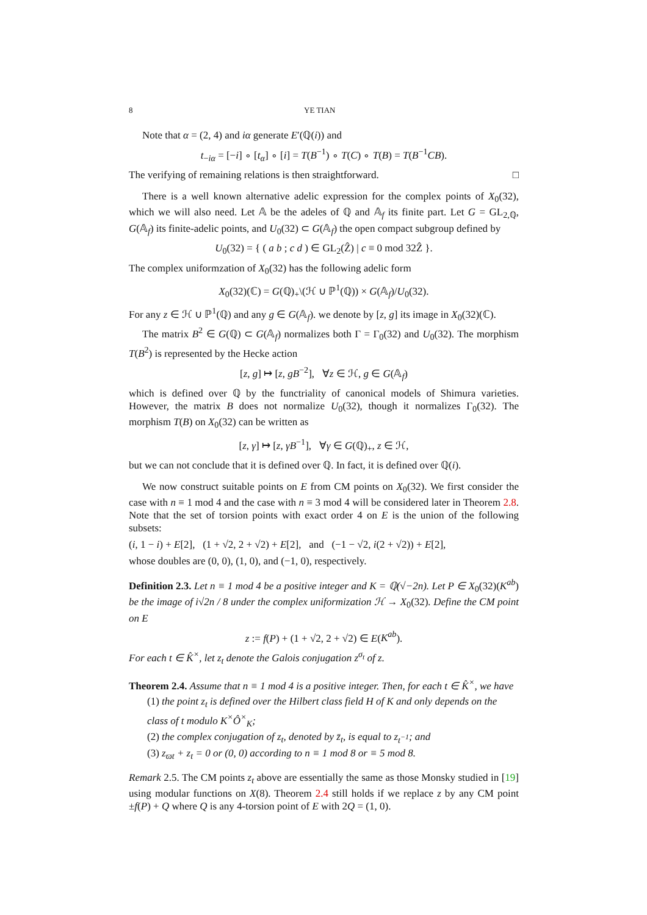8 YE TIAN
Note that α = (2, 4) and iα generate E′(ℚ(i)) and
t<sub>−iα</sub> = [−i] ∘ [t<sub>α</sub>] ∘ [i] = T(B<sup>−1</sup>) ∘ T(C) ∘ T(B) = T(B<sup>−1</sup>CB).
The verifying of remaining relations is then straightforward. □
There is a well known alternative adelic expression for the complex points of X<sub>0</sub>(32), which we will also need. Let 𝔸 be the adeles of ℚ and 𝔸<sub>f</sub> its finite part. Let G = GL<sub>2,ℚ</sub>, G(𝔸<sub>f</sub>) its finite-adelic points, and U<sub>0</sub>(32) ⊂ G(𝔸<sub>f</sub>) the open compact subgroup defined by
U<sub>0</sub>(32) = { ( a b ; c d ) ∈ GL<sub>2</sub>(Ẑ) | c ≡ 0 mod 32Ẑ }.
The complex uniformzation of X<sub>0</sub>(32) has the following adelic form
X<sub>0</sub>(32)(ℂ) = G(ℚ)<sub>+</sub>\(ℋ ∪ ℙ<sup>1</sup>(ℚ)) × G(𝔸<sub>f</sub>)/U<sub>0</sub>(32).
For any z ∈ ℋ ∪ ℙ<sup>1</sup>(ℚ) and any g ∈ G(𝔸<sub>f</sub>). we denote by [z, g] its image in X<sub>0</sub>(32)(ℂ).
The matrix B<sup>2</sup> ∈ G(ℚ) ⊂ G(𝔸<sub>f</sub>) normalizes both Γ = Γ<sub>0</sub>(32) and U<sub>0</sub>(32). The morphism T(B<sup>2</sup>) is represented by the Hecke action
[z, g] ↦ [z, gB<sup>−2</sup>], ∀z ∈ ℋ, g ∈ G(𝔸<sub>f</sub>)
which is defined over ℚ by the functriality of canonical models of Shimura varieties. However, the matrix B does not normalize U<sub>0</sub>(32), though it normalizes Γ<sub>0</sub>(32). The morphism T(B) on X<sub>0</sub>(32) can be written as
[z, γ] ↦ [z, γB<sup>−1</sup>], ∀γ ∈ G(ℚ)<sub>+</sub>, z ∈ ℋ,
but we can not conclude that it is defined over ℚ. In fact, it is defined over ℚ(i).
We now construct suitable points on E from CM points on X<sub>0</sub>(32). We first consider the case with n ≡ 1 mod 4 and the case with n ≡ 3 mod 4 will be considered later in Theorem 2.8. Note that the set of torsion points with exact order 4 on E is the union of the following subsets:
(i, 1 − i) + E[2], (1 + √2, 2 + √2) + E[2], and (−1 − √2, i(2 + √2)) + E[2],
whose doubles are (0, 0), (1, 0), and (−1, 0), respectively.
Definition 2.3. Let n ≡ 1 mod 4 be a positive integer and K = ℚ(√−2n). Let P ∈ X<sub>0</sub>(32)(K<sup>ab</sup>) be the image of i√2n / 8 under the complex uniformization ℋ → X<sub>0</sub>(32). Define the CM point on E
z := f(P) + (1 + √2, 2 + √2) ∈ E(K<sup>ab</sup>).
For each t ∈ K̂<sup>×</sup>, let z<sub>t</sub> denote the Galois conjugation z<sup>σ<sub>t</sub></sup> of z.
Theorem 2.4. Assume that n ≡ 1 mod 4 is a positive integer. Then, for each t ∈ K̂<sup>×</sup>, we have
(1) the point z<sub>t</sub> is defined over the Hilbert class field H of K and only depends on the class of t modulo K<sup>×</sup>Ô<sup>×</sup><sub>K</sub>;
(2) the complex conjugation of z<sub>t</sub>, denoted by z̄<sub>t</sub>, is equal to z<sub>t<sup>−1</sup></sub>; and
(3) z<sub>ϖt</sub> + z<sub>t</sub> = 0 or (0, 0) according to n ≡ 1 mod 8 or ≡ 5 mod 8.
Remark 2.5. The CM points z<sub>t</sub> above are essentially the same as those Monsky studied in [19] using modular functions on X(8). Theorem 2.4 still holds if we replace z by any CM point ±f(P) + Q where Q is any 4-torsion point of E with 2Q = (1, 0).